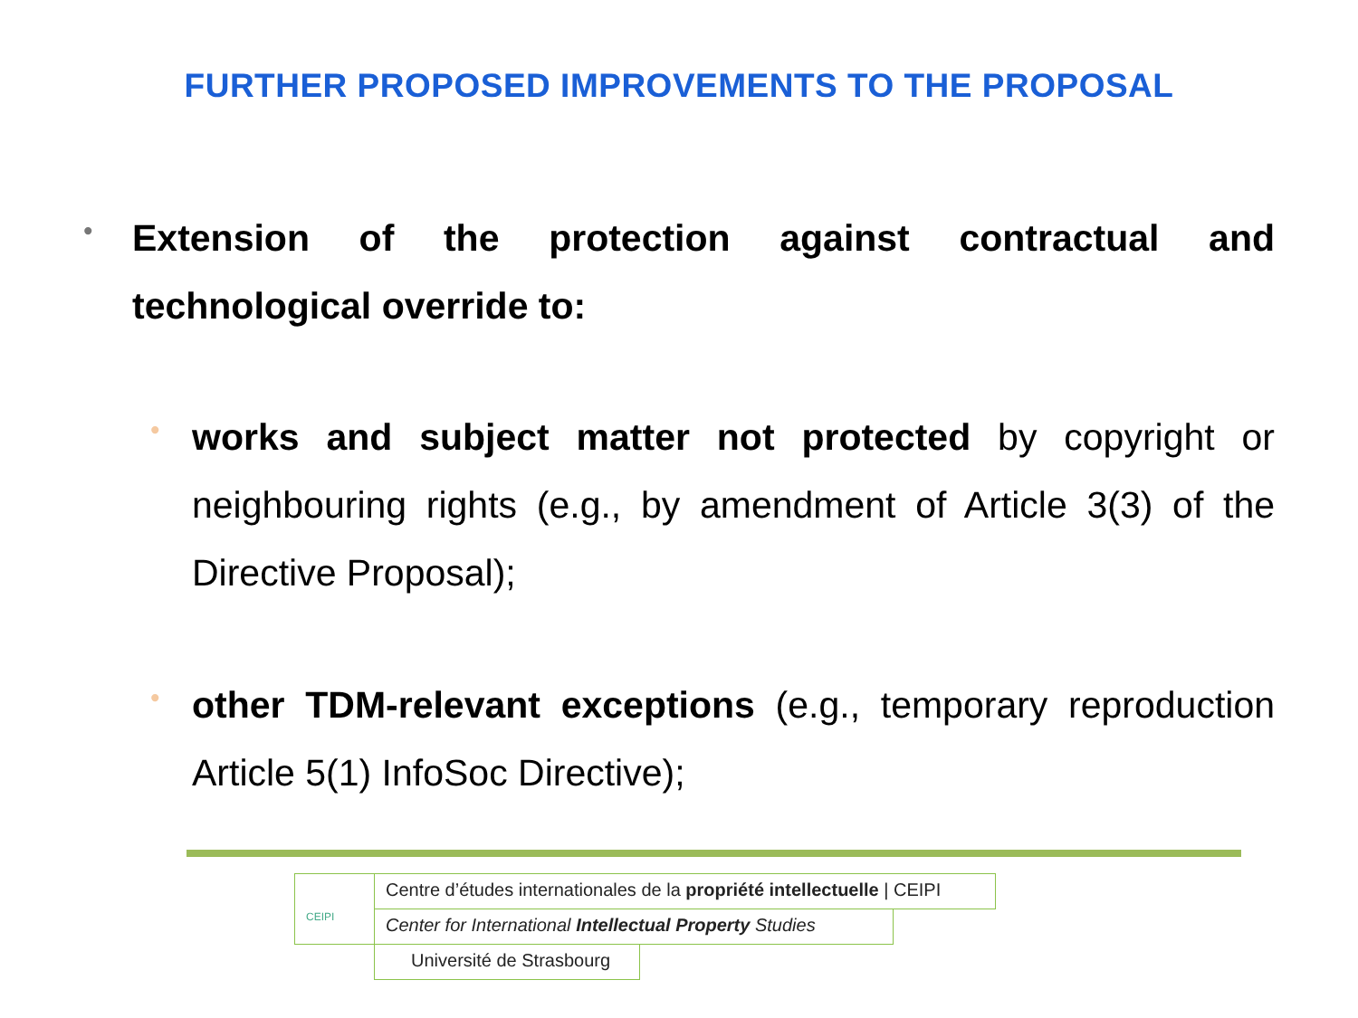FURTHER PROPOSED IMPROVEMENTS TO THE PROPOSAL
•
Extension of the protection against contractual and technological override to:
•
works and subject matter not protected by copyright or neighbouring rights (e.g., by amendment of Article 3(3) of the Directive Proposal);
•
other TDM-relevant exceptions (e.g., temporary reproduction Article 5(1) InfoSoc Directive);
CEIPI Centre d’études internationales de la propriété intellectuelle | CEIPI
Center for International Intellectual Property Studies
Université de Strasbourg